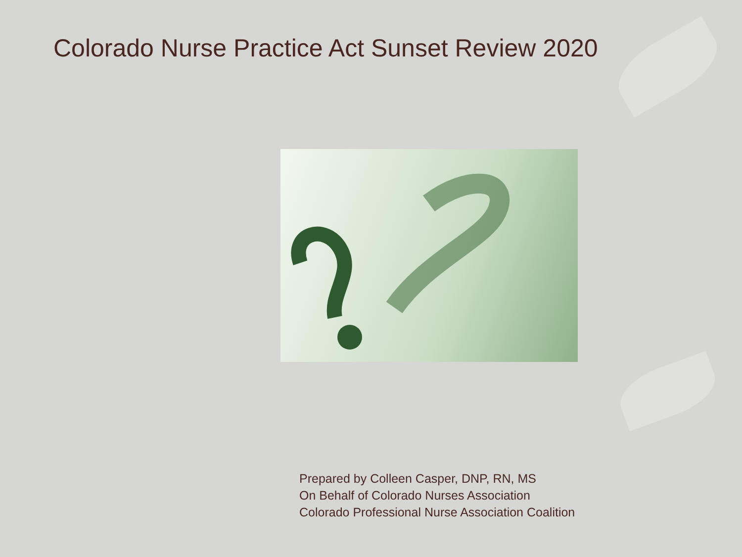Colorado Nurse Practice Act Sunset Review 2020
Prepared by Colleen Casper, DNP, RN, MS
On Behalf of Colorado Nurses Association
Colorado Professional Nurse Association Coalition